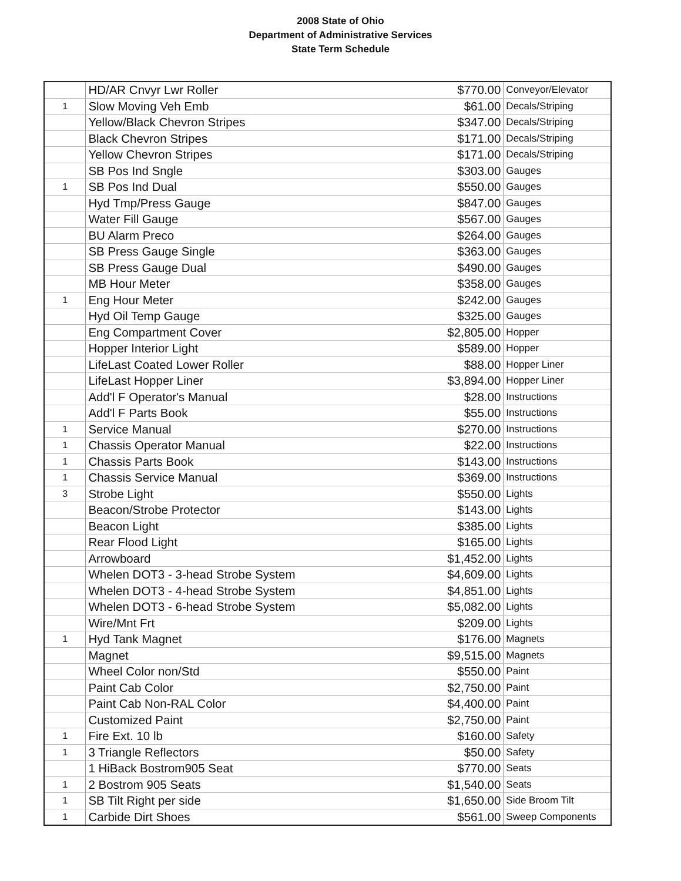2008 State of Ohio
Department of Administrative Services
State Term Schedule
| | HD/AR Cnvyr Lwr Roller | $770.00 | Conveyor/Elevator |
| 1 | Slow Moving Veh Emb | $61.00 | Decals/Striping |
| | Yellow/Black Chevron Stripes | $347.00 | Decals/Striping |
| | Black Chevron Stripes | $171.00 | Decals/Striping |
| | Yellow Chevron Stripes | $171.00 | Decals/Striping |
| | SB Pos Ind Sngle | $303.00 | Gauges |
| 1 | SB Pos Ind Dual | $550.00 | Gauges |
| | Hyd Tmp/Press Gauge | $847.00 | Gauges |
| | Water Fill Gauge | $567.00 | Gauges |
| | BU Alarm Preco | $264.00 | Gauges |
| | SB Press Gauge Single | $363.00 | Gauges |
| | SB Press Gauge Dual | $490.00 | Gauges |
| | MB Hour Meter | $358.00 | Gauges |
| 1 | Eng Hour Meter | $242.00 | Gauges |
| | Hyd Oil Temp Gauge | $325.00 | Gauges |
| | Eng Compartment Cover | $2,805.00 | Hopper |
| | Hopper Interior Light | $589.00 | Hopper |
| | LifeLast Coated Lower Roller | $88.00 | Hopper Liner |
| | LifeLast Hopper Liner | $3,894.00 | Hopper Liner |
| | Add'l F Operator's Manual | $28.00 | Instructions |
| | Add'l F Parts Book | $55.00 | Instructions |
| 1 | Service Manual | $270.00 | Instructions |
| 1 | Chassis Operator Manual | $22.00 | Instructions |
| 1 | Chassis Parts Book | $143.00 | Instructions |
| 1 | Chassis Service Manual | $369.00 | Instructions |
| 3 | Strobe Light | $550.00 | Lights |
| | Beacon/Strobe Protector | $143.00 | Lights |
| | Beacon Light | $385.00 | Lights |
| | Rear Flood Light | $165.00 | Lights |
| | Arrowboard | $1,452.00 | Lights |
| | Whelen DOT3 - 3-head Strobe System | $4,609.00 | Lights |
| | Whelen DOT3 - 4-head Strobe System | $4,851.00 | Lights |
| | Whelen DOT3 - 6-head Strobe System | $5,082.00 | Lights |
| | Wire/Mnt Frt | $209.00 | Lights |
| 1 | Hyd Tank Magnet | $176.00 | Magnets |
| | Magnet | $9,515.00 | Magnets |
| | Wheel Color non/Std | $550.00 | Paint |
| | Paint Cab Color | $2,750.00 | Paint |
| | Paint Cab Non-RAL Color | $4,400.00 | Paint |
| | Customized Paint | $2,750.00 | Paint |
| 1 | Fire Ext. 10 lb | $160.00 | Safety |
| 1 | 3 Triangle Reflectors | $50.00 | Safety |
| | 1 HiBack Bostrom905 Seat | $770.00 | Seats |
| 1 | 2 Bostrom 905 Seats | $1,540.00 | Seats |
| 1 | SB Tilt Right per side | $1,650.00 | Side Broom Tilt |
| 1 | Carbide Dirt Shoes | $561.00 | Sweep Components |